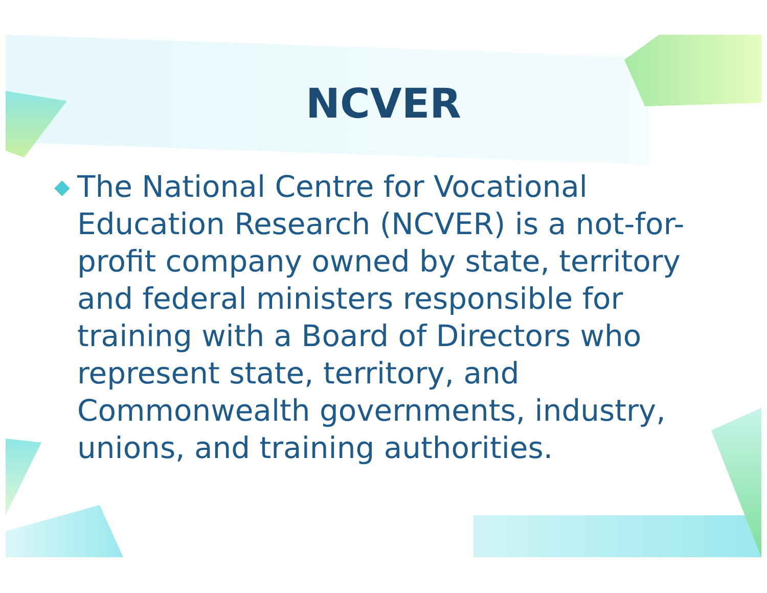NCVER
◆
The National Centre for Vocational Education Research (NCVER) is a not-for-profit company owned by state, territory and federal ministers responsible for training with a Board of Directors who represent state, territory, and Commonwealth governments, industry, unions, and training authorities.